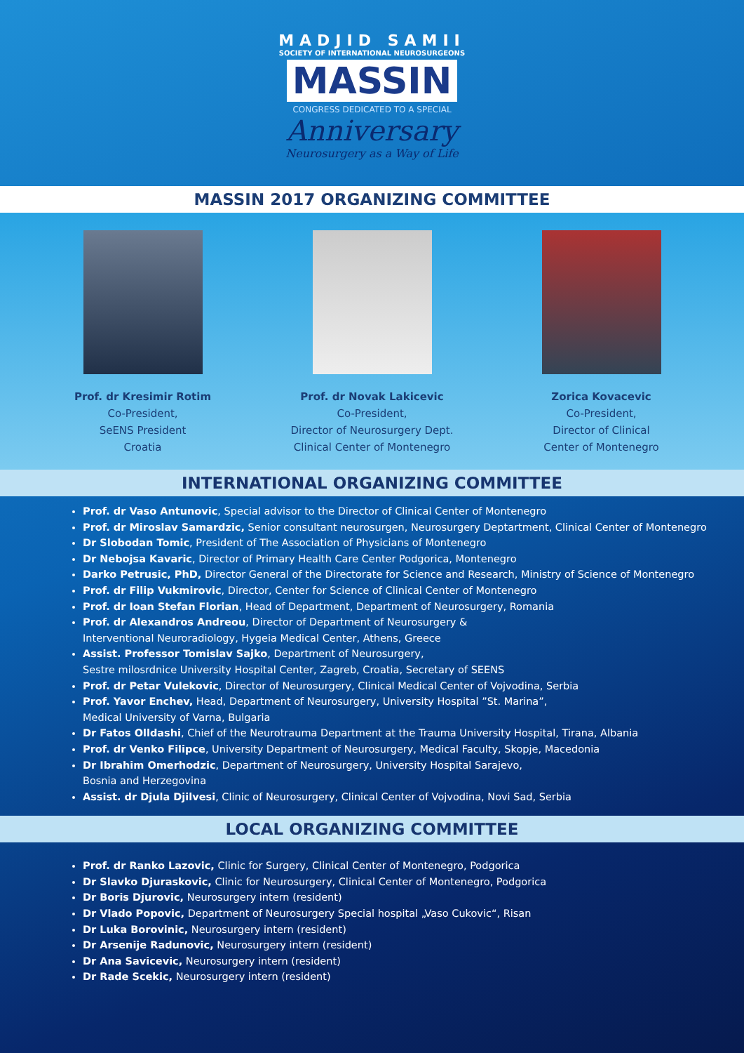MADJID SAMII
SOCIETY OF INTERNATIONAL NEUROSURGEONS
MASSIN
CONGRESS DEDICATED TO A SPECIAL
Anniversary
Neurosurgery as a Way of Life
MASSIN 2017 ORGANIZING COMMITTEE
Prof. dr Kresimir Rotim
Co-President,
SeENS President
Croatia
Prof. dr Novak Lakicevic
Co-President,
Director of Neurosurgery Dept.
Clinical Center of Montenegro
Zorica Kovacevic
Co-President,
Director of Clinical
Center of Montenegro
INTERNATIONAL ORGANIZING COMMITTEE
Prof. dr Vaso Antunovic, Special advisor to the Director of Clinical Center of Montenegro
Prof. dr Miroslav Samardzic, Senior consultant neurosurgen, Neurosurgery Deptartment, Clinical Center of Montenegro
Dr Slobodan Tomic, President of The Association of Physicians of Montenegro
Dr Nebojsa Kavaric, Director of Primary Health Care Center Podgorica, Montenegro
Darko Petrusic, PhD, Director General of the Directorate for Science and Research, Ministry of Science of Montenegro
Prof. dr Filip Vukmirovic, Director, Center for Science of Clinical Center of Montenegro
Prof. dr Ioan Stefan Florian, Head of Department, Department of Neurosurgery, Romania
Prof. dr Alexandros Andreou, Director of Department of Neurosurgery &
Interventional Neuroradiology, Hygeia Medical Center, Athens, Greece
Assist. Professor Tomislav Sajko, Department of Neurosurgery,
Sestre milosrdnice University Hospital Center, Zagreb, Croatia, Secretary of SEENS
Prof. dr Petar Vulekovic, Director of Neurosurgery, Clinical Medical Center of Vojvodina, Serbia
Prof. Yavor Enchev, Head, Department of Neurosurgery, University Hospital ”St. Marina”,
Medical University of Varna, Bulgaria
Dr Fatos Olldashi, Chief of the Neurotrauma Department at the Trauma University Hospital, Tirana, Albania
Prof. dr Venko Filipce, University Department of Neurosurgery, Medical Faculty, Skopje, Macedonia
Dr Ibrahim Omerhodzic, Department of Neurosurgery, University Hospital Sarajevo,
Bosnia and Herzegovina
Assist. dr Djula Djilvesi, Clinic of Neurosurgery, Clinical Center of Vojvodina, Novi Sad, Serbia
LOCAL ORGANIZING COMMITTEE
Prof. dr Ranko Lazovic, Clinic for Surgery, Clinical Center of Montenegro, Podgorica
Dr Slavko Djuraskovic, Clinic for Neurosurgery, Clinical Center of Montenegro, Podgorica
Dr Boris Djurovic, Neurosurgery intern (resident)
Dr Vlado Popovic, Department of Neurosurgery Special hospital „Vaso Cukovic“, Risan
Dr Luka Borovinic, Neurosurgery intern (resident)
Dr Arsenije Radunovic, Neurosurgery intern (resident)
Dr Ana Savicevic, Neurosurgery intern (resident)
Dr Rade Scekic, Neurosurgery intern (resident)